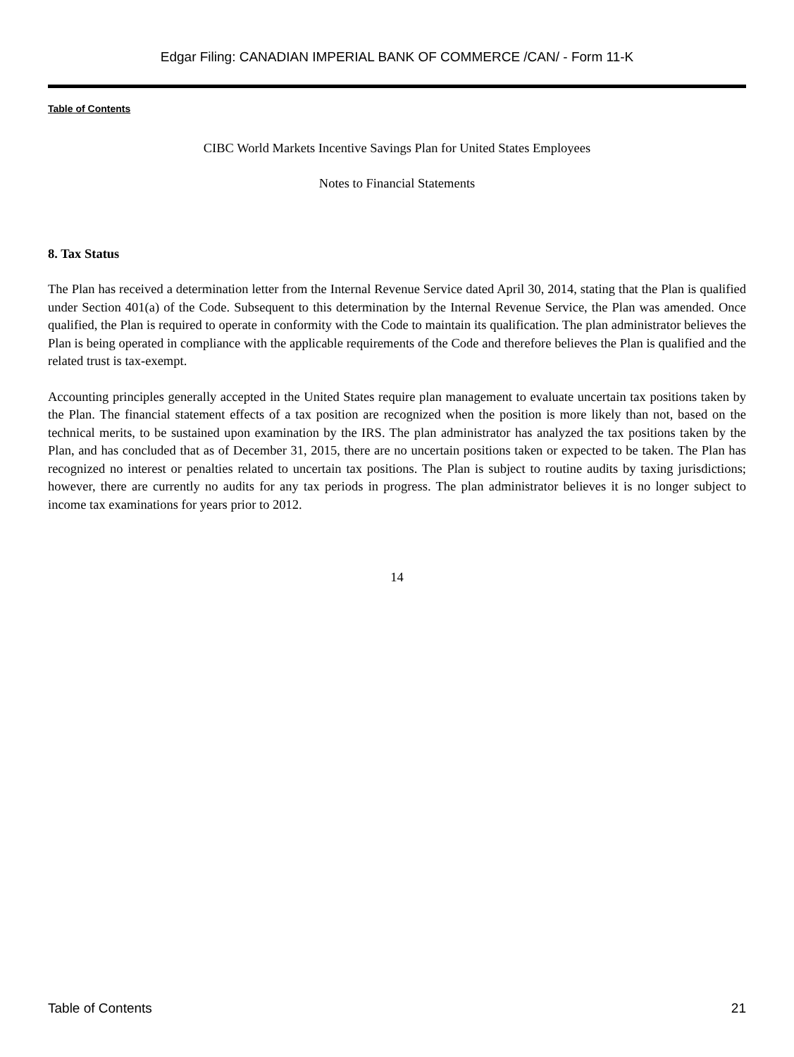Edgar Filing: CANADIAN IMPERIAL BANK OF COMMERCE /CAN/ - Form 11-K
Table of Contents
CIBC World Markets Incentive Savings Plan for United States Employees
Notes to Financial Statements
8. Tax Status
The Plan has received a determination letter from the Internal Revenue Service dated April 30, 2014, stating that the Plan is qualified under Section 401(a) of the Code. Subsequent to this determination by the Internal Revenue Service, the Plan was amended. Once qualified, the Plan is required to operate in conformity with the Code to maintain its qualification. The plan administrator believes the Plan is being operated in compliance with the applicable requirements of the Code and therefore believes the Plan is qualified and the related trust is tax-exempt.
Accounting principles generally accepted in the United States require plan management to evaluate uncertain tax positions taken by the Plan. The financial statement effects of a tax position are recognized when the position is more likely than not, based on the technical merits, to be sustained upon examination by the IRS. The plan administrator has analyzed the tax positions taken by the Plan, and has concluded that as of December 31, 2015, there are no uncertain positions taken or expected to be taken. The Plan has recognized no interest or penalties related to uncertain tax positions. The Plan is subject to routine audits by taxing jurisdictions; however, there are currently no audits for any tax periods in progress. The plan administrator believes it is no longer subject to income tax examinations for years prior to 2012.
14
Table of Contents 21